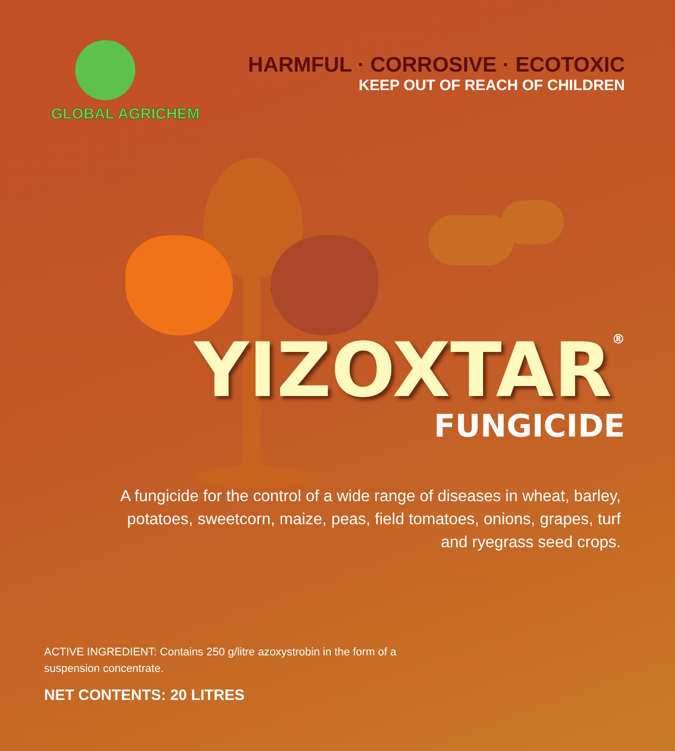GLOBAL AGRICHEM
HARMFUL · CORROSIVE · ECOTOXIC
KEEP OUT OF REACH OF CHILDREN
YIZOXTAR<sup>®</sup>
FUNGICIDE
A fungicide for the control of a wide range of diseases in wheat, barley, potatoes, sweetcorn, maize, peas, field tomatoes, onions, grapes, turf and ryegrass seed crops.
ACTIVE INGREDIENT: Contains 250 g/litre azoxystrobin in the form of a suspension concentrate.
NET CONTENTS: 20 LITRES